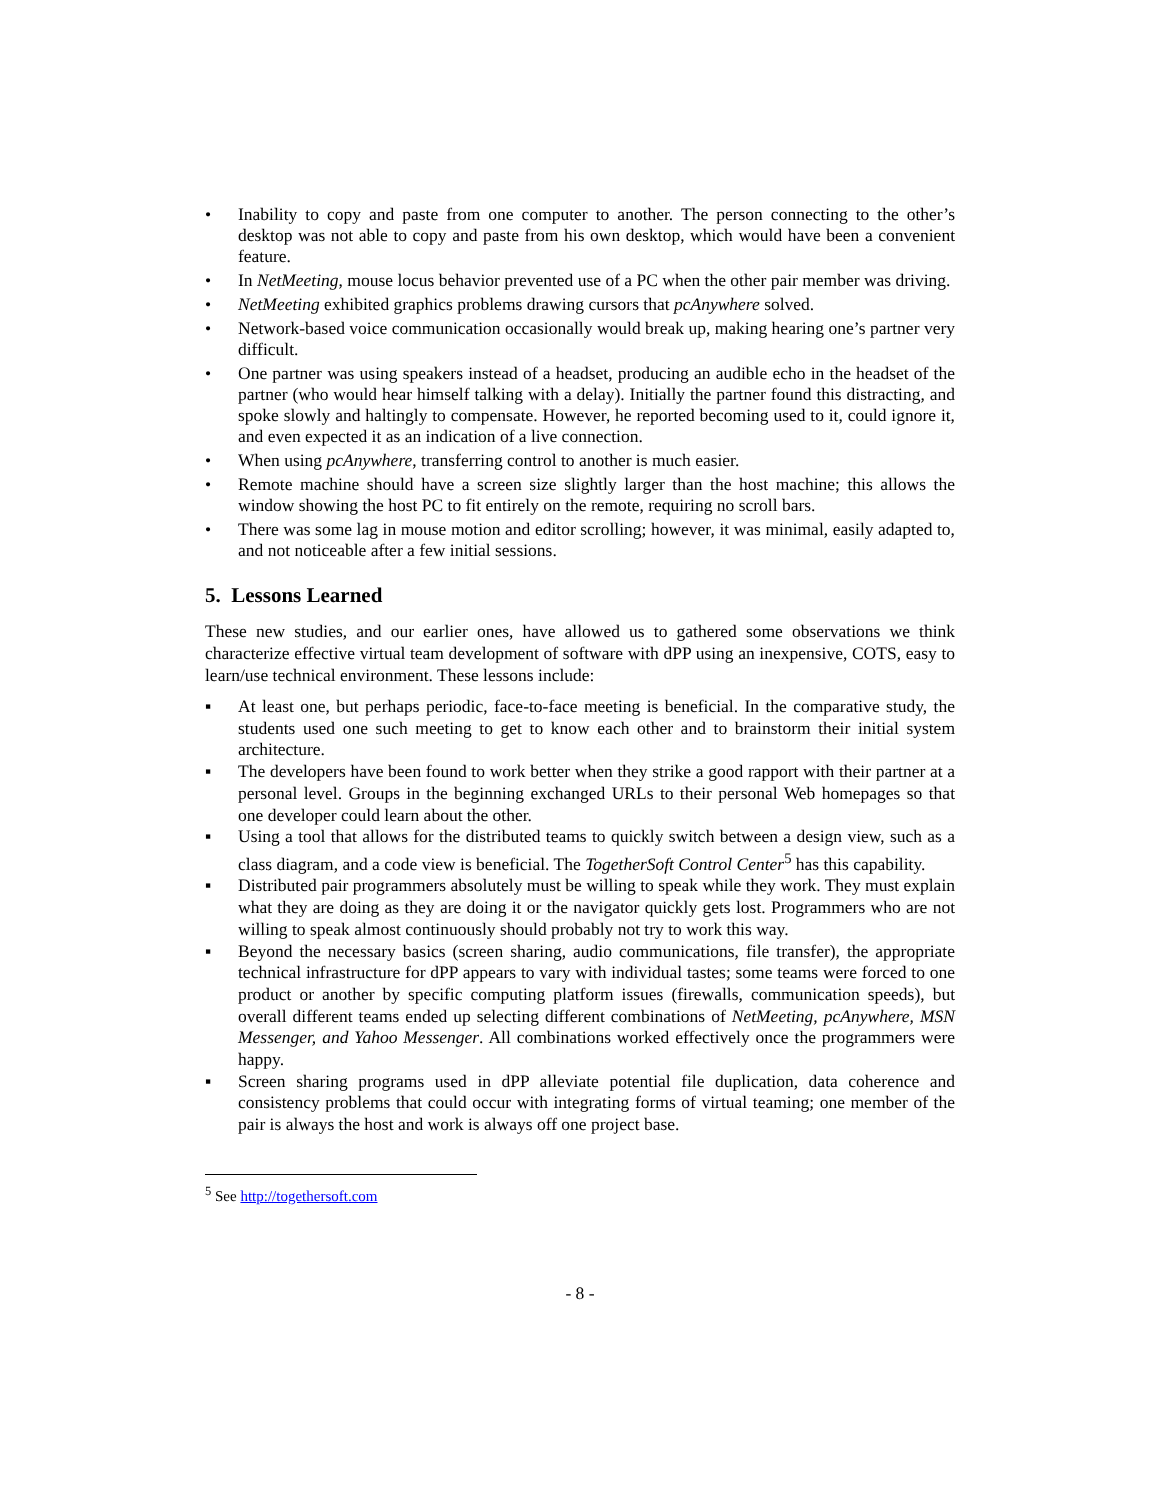• Inability to copy and paste from one computer to another. The person connecting to the other’s desktop was not able to copy and paste from his own desktop, which would have been a convenient feature.
• In NetMeeting, mouse locus behavior prevented use of a PC when the other pair member was driving.
• NetMeeting exhibited graphics problems drawing cursors that pcAnywhere solved.
• Network-based voice communication occasionally would break up, making hearing one’s partner very difficult.
• One partner was using speakers instead of a headset, producing an audible echo in the headset of the partner (who would hear himself talking with a delay). Initially the partner found this distracting, and spoke slowly and haltingly to compensate. However, he reported becoming used to it, could ignore it, and even expected it as an indication of a live connection.
• When using pcAnywhere, transferring control to another is much easier.
• Remote machine should have a screen size slightly larger than the host machine; this allows the window showing the host PC to fit entirely on the remote, requiring no scroll bars.
• There was some lag in mouse motion and editor scrolling; however, it was minimal, easily adapted to, and not noticeable after a few initial sessions.
5. Lessons Learned
These new studies, and our earlier ones, have allowed us to gathered some observations we think characterize effective virtual team development of software with dPP using an inexpensive, COTS, easy to learn/use technical environment. These lessons include:
▪ At least one, but perhaps periodic, face-to-face meeting is beneficial. In the comparative study, the students used one such meeting to get to know each other and to brainstorm their initial system architecture.
▪ The developers have been found to work better when they strike a good rapport with their partner at a personal level. Groups in the beginning exchanged URLs to their personal Web homepages so that one developer could learn about the other.
▪ Using a tool that allows for the distributed teams to quickly switch between a design view, such as a class diagram, and a code view is beneficial. The TogetherSoft Control Center<sup>5</sup> has this capability.
▪ Distributed pair programmers absolutely must be willing to speak while they work. They must explain what they are doing as they are doing it or the navigator quickly gets lost. Programmers who are not willing to speak almost continuously should probably not try to work this way.
▪ Beyond the necessary basics (screen sharing, audio communications, file transfer), the appropriate technical infrastructure for dPP appears to vary with individual tastes; some teams were forced to one product or another by specific computing platform issues (firewalls, communication speeds), but overall different teams ended up selecting different combinations of NetMeeting, pcAnywhere, MSN Messenger, and Yahoo Messenger. All combinations worked effectively once the programmers were happy.
▪ Screen sharing programs used in dPP alleviate potential file duplication, data coherence and consistency problems that could occur with integrating forms of virtual teaming; one member of the pair is always the host and work is always off one project base.
<sup>5</sup> See http://togethersoft.com
- 8 -